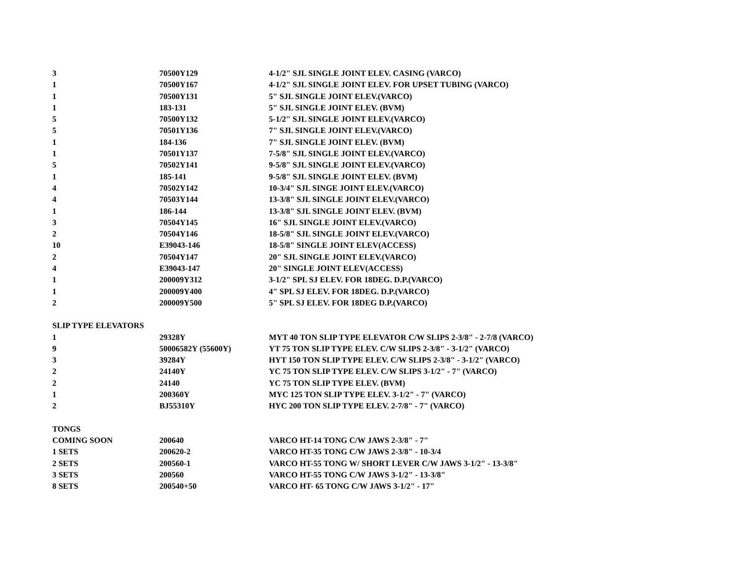| 3 | 70500Y129 | 4-1/2" SJL SINGLE JOINT ELEV. CASING (VARCO) |
| 1 | 70500Y167 | 4-1/2" SJL SINGLE JOINT ELEV. FOR UPSET TUBING (VARCO) |
| 1 | 70500Y131 | 5" SJL SINGLE JOINT ELEV.(VARCO) |
| 1 | 183-131 | 5" SJL SINGLE JOINT ELEV. (BVM) |
| 5 | 70500Y132 | 5-1/2" SJL SINGLE JOINT ELEV.(VARCO) |
| 5 | 70501Y136 | 7" SJL SINGLE JOINT ELEV.(VARCO) |
| 1 | 184-136 | 7" SJL SINGLE JOINT ELEV. (BVM) |
| 1 | 70501Y137 | 7-5/8" SJL SINGLE JOINT ELEV.(VARCO) |
| 5 | 70502Y141 | 9-5/8" SJL SINGLE JOINT ELEV.(VARCO) |
| 1 | 185-141 | 9-5/8" SJL SINGLE JOINT ELEV. (BVM) |
| 4 | 70502Y142 | 10-3/4" SJL SINGE JOINT ELEV.(VARCO) |
| 4 | 70503Y144 | 13-3/8" SJL SINGLE JOINT ELEV.(VARCO) |
| 1 | 186-144 | 13-3/8" SJL SINGLE JOINT ELEV. (BVM) |
| 3 | 70504Y145 | 16" SJL SINGLE JOINT ELEV.(VARCO) |
| 2 | 70504Y146 | 18-5/8" SJL SINGLE JOINT ELEV.(VARCO) |
| 10 | E39043-146 | 18-5/8" SINGLE JOINT ELEV(ACCESS) |
| 2 | 70504Y147 | 20" SJL SINGLE JOINT ELEV.(VARCO) |
| 4 | E39043-147 | 20" SINGLE JOINT ELEV(ACCESS) |
| 1 | 200009Y312 | 3-1/2" SPL SJ ELEV. FOR 18DEG. D.P.(VARCO) |
| 1 | 200009Y400 | 4" SPL SJ ELEV. FOR 18DEG. D.P.(VARCO) |
| 2 | 200009Y500 | 5" SPL SJ ELEV. FOR 18DEG D.P.(VARCO) |
| SLIP TYPE ELEVATORS | | |
| 1 | 29328Y | MYT 40 TON SLIP TYPE ELEVATOR C/W SLIPS 2-3/8" - 2-7/8 (VARCO) |
| 9 | 50006582Y (55600Y) | YT 75 TON SLIP TYPE ELEV. C/W SLIPS 2-3/8" - 3-1/2" (VARCO) |
| 3 | 39284Y | HYT 150 TON SLIP TYPE ELEV. C/W SLIPS 2-3/8" - 3-1/2" (VARCO) |
| 2 | 24140Y | YC 75 TON SLIP TYPE ELEV. C/W SLIPS 3-1/2" - 7" (VARCO) |
| 2 | 24140 | YC 75 TON SLIP TYPE ELEV. (BVM) |
| 1 | 200360Y | MYC 125 TON SLIP TYPE ELEV. 3-1/2" - 7" (VARCO) |
| 2 | BJ55310Y | HYC 200 TON SLIP TYPE ELEV. 2-7/8" - 7" (VARCO) |
| TONGS | | |
| COMING SOON | 200640 | VARCO HT-14 TONG C/W JAWS 2-3/8" - 7" |
| 1 SETS | 200620-2 | VARCO HT-35 TONG C/W JAWS 2-3/8" - 10-3/4 |
| 2 SETS | 200560-1 | VARCO HT-55 TONG W/ SHORT LEVER C/W JAWS 3-1/2" - 13-3/8" |
| 3 SETS | 200560 | VARCO HT-55 TONG C/W JAWS 3-1/2" - 13-3/8" |
| 8 SETS | 200540+50 | VARCO HT- 65 TONG C/W JAWS 3-1/2" - 17" |